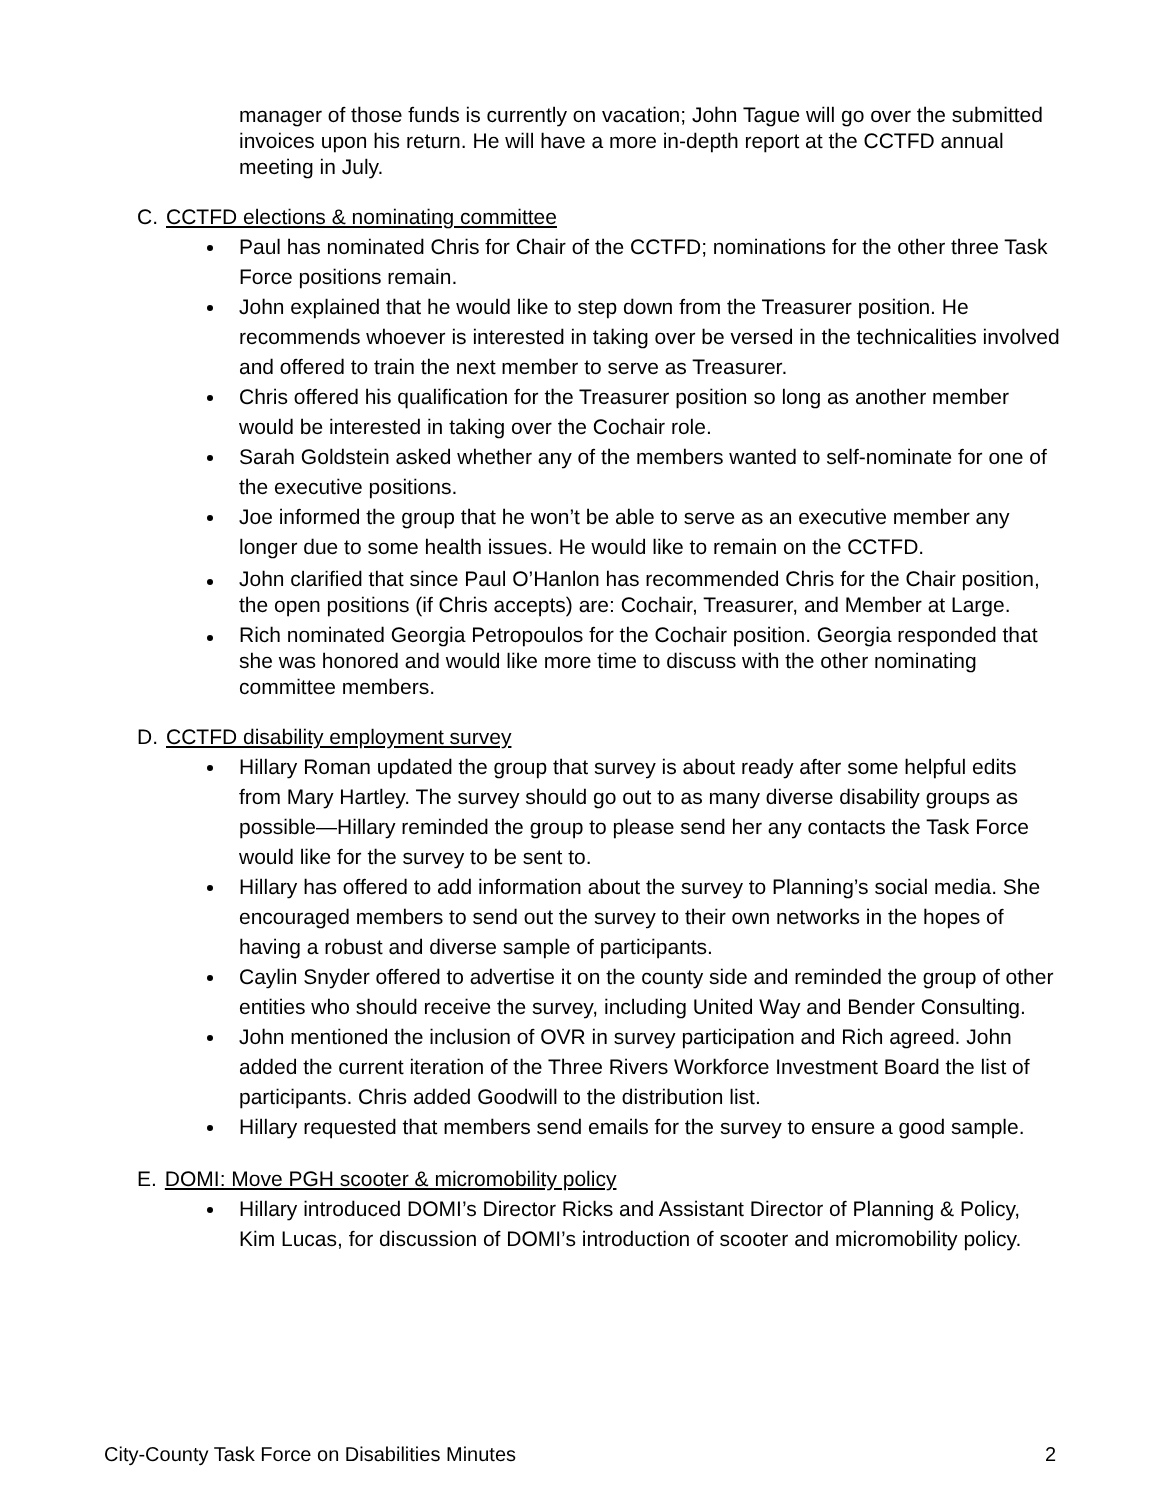manager of those funds is currently on vacation; John Tague will go over the submitted invoices upon his return. He will have a more in-depth report at the CCTFD annual meeting in July.
C. CCTFD elections & nominating committee
Paul has nominated Chris for Chair of the CCTFD; nominations for the other three Task Force positions remain.
John explained that he would like to step down from the Treasurer position. He recommends whoever is interested in taking over be versed in the technicalities involved and offered to train the next member to serve as Treasurer.
Chris offered his qualification for the Treasurer position so long as another member would be interested in taking over the Cochair role.
Sarah Goldstein asked whether any of the members wanted to self-nominate for one of the executive positions.
Joe informed the group that he won’t be able to serve as an executive member any longer due to some health issues. He would like to remain on the CCTFD.
John clarified that since Paul O’Hanlon has recommended Chris for the Chair position, the open positions (if Chris accepts) are: Cochair, Treasurer, and Member at Large.
Rich nominated Georgia Petropoulos for the Cochair position. Georgia responded that she was honored and would like more time to discuss with the other nominating committee members.
D. CCTFD disability employment survey
Hillary Roman updated the group that survey is about ready after some helpful edits from Mary Hartley. The survey should go out to as many diverse disability groups as possible—Hillary reminded the group to please send her any contacts the Task Force would like for the survey to be sent to.
Hillary has offered to add information about the survey to Planning’s social media. She encouraged members to send out the survey to their own networks in the hopes of having a robust and diverse sample of participants.
Caylin Snyder offered to advertise it on the county side and reminded the group of other entities who should receive the survey, including United Way and Bender Consulting.
John mentioned the inclusion of OVR in survey participation and Rich agreed. John added the current iteration of the Three Rivers Workforce Investment Board the list of participants. Chris added Goodwill to the distribution list.
Hillary requested that members send emails for the survey to ensure a good sample.
E. DOMI: Move PGH scooter & micromobility policy
Hillary introduced DOMI’s Director Ricks and Assistant Director of Planning & Policy, Kim Lucas, for discussion of DOMI’s introduction of scooter and micromobility policy.
City-County Task Force on Disabilities Minutes 2